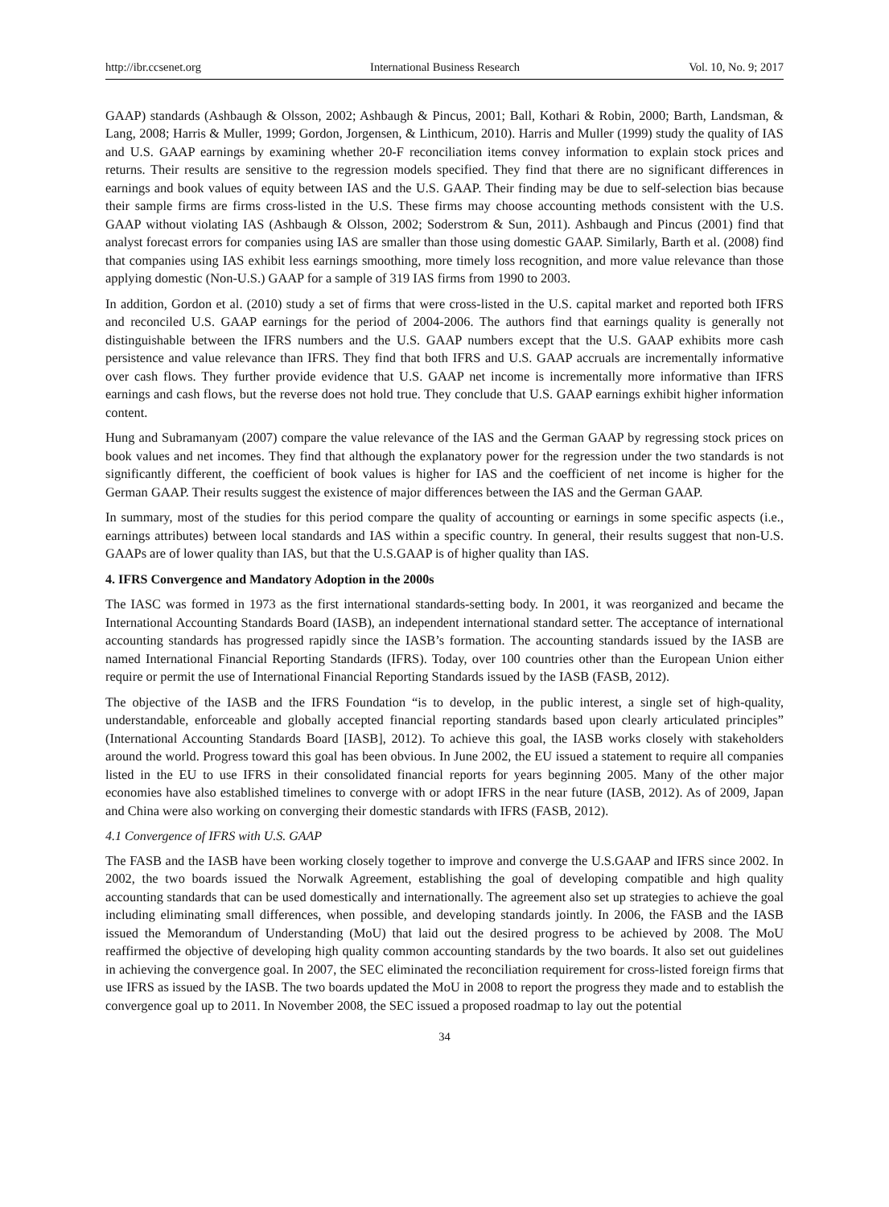http://ibr.ccsenet.org International Business Research Vol. 10, No. 9; 2017
GAAP) standards (Ashbaugh & Olsson, 2002; Ashbaugh & Pincus, 2001; Ball, Kothari & Robin, 2000; Barth, Landsman, & Lang, 2008; Harris & Muller, 1999; Gordon, Jorgensen, & Linthicum, 2010). Harris and Muller (1999) study the quality of IAS and U.S. GAAP earnings by examining whether 20-F reconciliation items convey information to explain stock prices and returns. Their results are sensitive to the regression models specified. They find that there are no significant differences in earnings and book values of equity between IAS and the U.S. GAAP. Their finding may be due to self-selection bias because their sample firms are firms cross-listed in the U.S. These firms may choose accounting methods consistent with the U.S. GAAP without violating IAS (Ashbaugh & Olsson, 2002; Soderstrom & Sun, 2011). Ashbaugh and Pincus (2001) find that analyst forecast errors for companies using IAS are smaller than those using domestic GAAP. Similarly, Barth et al. (2008) find that companies using IAS exhibit less earnings smoothing, more timely loss recognition, and more value relevance than those applying domestic (Non-U.S.) GAAP for a sample of 319 IAS firms from 1990 to 2003.
In addition, Gordon et al. (2010) study a set of firms that were cross-listed in the U.S. capital market and reported both IFRS and reconciled U.S. GAAP earnings for the period of 2004-2006. The authors find that earnings quality is generally not distinguishable between the IFRS numbers and the U.S. GAAP numbers except that the U.S. GAAP exhibits more cash persistence and value relevance than IFRS. They find that both IFRS and U.S. GAAP accruals are incrementally informative over cash flows. They further provide evidence that U.S. GAAP net income is incrementally more informative than IFRS earnings and cash flows, but the reverse does not hold true. They conclude that U.S. GAAP earnings exhibit higher information content.
Hung and Subramanyam (2007) compare the value relevance of the IAS and the German GAAP by regressing stock prices on book values and net incomes. They find that although the explanatory power for the regression under the two standards is not significantly different, the coefficient of book values is higher for IAS and the coefficient of net income is higher for the German GAAP. Their results suggest the existence of major differences between the IAS and the German GAAP.
In summary, most of the studies for this period compare the quality of accounting or earnings in some specific aspects (i.e., earnings attributes) between local standards and IAS within a specific country. In general, their results suggest that non-U.S. GAAPs are of lower quality than IAS, but that the U.S.GAAP is of higher quality than IAS.
4. IFRS Convergence and Mandatory Adoption in the 2000s
The IASC was formed in 1973 as the first international standards-setting body. In 2001, it was reorganized and became the International Accounting Standards Board (IASB), an independent international standard setter. The acceptance of international accounting standards has progressed rapidly since the IASB’s formation. The accounting standards issued by the IASB are named International Financial Reporting Standards (IFRS). Today, over 100 countries other than the European Union either require or permit the use of International Financial Reporting Standards issued by the IASB (FASB, 2012).
The objective of the IASB and the IFRS Foundation “is to develop, in the public interest, a single set of high-quality, understandable, enforceable and globally accepted financial reporting standards based upon clearly articulated principles” (International Accounting Standards Board [IASB], 2012). To achieve this goal, the IASB works closely with stakeholders around the world. Progress toward this goal has been obvious. In June 2002, the EU issued a statement to require all companies listed in the EU to use IFRS in their consolidated financial reports for years beginning 2005. Many of the other major economies have also established timelines to converge with or adopt IFRS in the near future (IASB, 2012). As of 2009, Japan and China were also working on converging their domestic standards with IFRS (FASB, 2012).
4.1 Convergence of IFRS with U.S. GAAP
The FASB and the IASB have been working closely together to improve and converge the U.S.GAAP and IFRS since 2002. In 2002, the two boards issued the Norwalk Agreement, establishing the goal of developing compatible and high quality accounting standards that can be used domestically and internationally. The agreement also set up strategies to achieve the goal including eliminating small differences, when possible, and developing standards jointly. In 2006, the FASB and the IASB issued the Memorandum of Understanding (MoU) that laid out the desired progress to be achieved by 2008. The MoU reaffirmed the objective of developing high quality common accounting standards by the two boards. It also set out guidelines in achieving the convergence goal. In 2007, the SEC eliminated the reconciliation requirement for cross-listed foreign firms that use IFRS as issued by the IASB. The two boards updated the MoU in 2008 to report the progress they made and to establish the convergence goal up to 2011. In November 2008, the SEC issued a proposed roadmap to lay out the potential
34